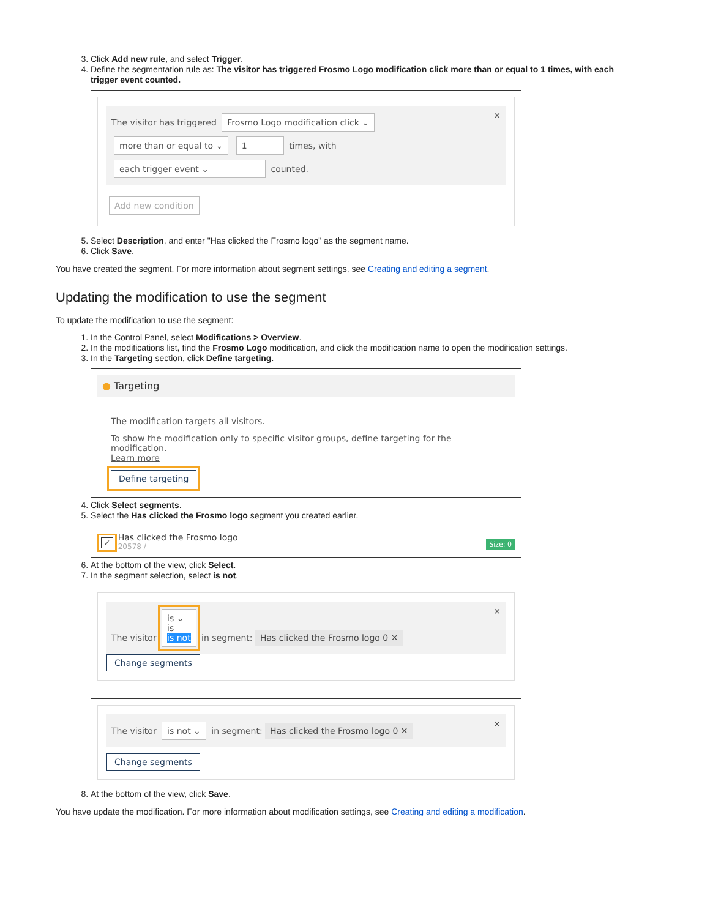3. Click Add new rule, and select Trigger.
4. Define the segmentation rule as: The visitor has triggered Frosmo Logo modification click more than or equal to 1 times, with each trigger event counted.
The visitor has triggered Frosmo Logo modification click ⌄ ✕
more than or equal to ⌄ 1 times, with
each trigger event ⌄ counted.
Add new condition
5. Select Description, and enter "Has clicked the Frosmo logo" as the segment name.
6. Click Save.
You have created the segment. For more information about segment settings, see Creating and editing a segment.
Updating the modification to use the segment
To update the modification to use the segment:
1. In the Control Panel, select Modifications > Overview.
2. In the modifications list, find the Frosmo Logo modification, and click the modification name to open the modification settings.
3. In the Targeting section, click Define targeting.
● Targeting
The modification targets all visitors.
To show the modification only to specific visitor groups, define targeting for the modification.
Learn more
Define targeting
4. Click Select segments.
5. Select the Has clicked the Frosmo logo segment you created earlier.
Size: 0 ✓
Has clicked the Frosmo logo
20578 /
6. At the bottom of the view, click Select.
7. In the segment selection, select is not.
The visitor is ⌄
is
is not in segment: Has clicked the Frosmo logo 0 ✕ ✕
Change segments
The visitor is not ⌄ in segment: Has clicked the Frosmo logo 0 ✕ ✕
Change segments
8. At the bottom of the view, click Save.
You have update the modification. For more information about modification settings, see Creating and editing a modification.